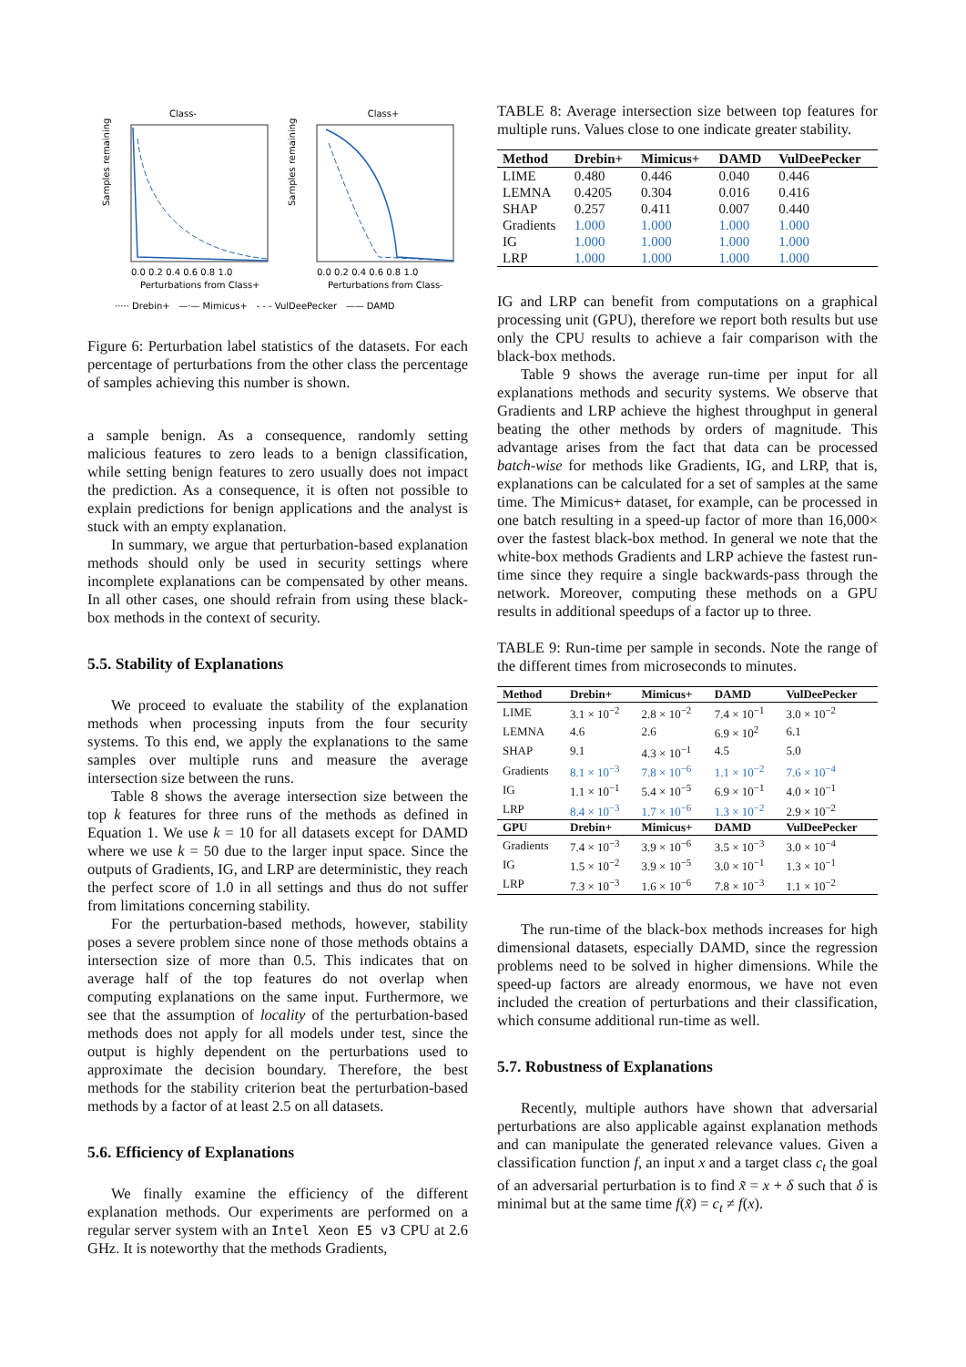Class-
Class+
Samples remaining
Samples remaining
0.0 0.2 0.4 0.6 0.8 1.0
0.0 0.2 0.4 0.6 0.8 1.0
Perturbations from Class+
Perturbations from Class-
····· Drebin+ —·— Mimicus+ - - - VulDeePecker —— DAMD
Figure 6: Perturbation label statistics of the datasets. For each percentage of perturbations from the other class the percentage of samples achieving this number is shown.
a sample benign. As a consequence, randomly setting malicious features to zero leads to a benign classification, while setting benign features to zero usually does not impact the prediction. As a consequence, it is often not possible to explain predictions for benign applications and the analyst is stuck with an empty explanation.
In summary, we argue that perturbation-based explanation methods should only be used in security settings where incomplete explanations can be compensated by other means. In all other cases, one should refrain from using these black-box methods in the context of security.
5.5. Stability of Explanations
We proceed to evaluate the stability of the explanation methods when processing inputs from the four security systems. To this end, we apply the explanations to the same samples over multiple runs and measure the average intersection size between the runs.
Table 8 shows the average intersection size between the top k features for three runs of the methods as defined in Equation 1. We use k = 10 for all datasets except for DAMD where we use k = 50 due to the larger input space. Since the outputs of Gradients, IG, and LRP are deterministic, they reach the perfect score of 1.0 in all settings and thus do not suffer from limitations concerning stability.
For the perturbation-based methods, however, stability poses a severe problem since none of those methods obtains a intersection size of more than 0.5. This indicates that on average half of the top features do not overlap when computing explanations on the same input. Furthermore, we see that the assumption of locality of the perturbation-based methods does not apply for all models under test, since the output is highly dependent on the perturbations used to approximate the decision boundary. Therefore, the best methods for the stability criterion beat the perturbation-based methods by a factor of at least 2.5 on all datasets.
5.6. Efficiency of Explanations
We finally examine the efficiency of the different explanation methods. Our experiments are performed on a regular server system with an Intel Xeon E5 v3 CPU at 2.6 GHz. It is noteworthy that the methods Gradients,
TABLE 8: Average intersection size between top features for multiple runs. Values close to one indicate greater stability.
| Method | Drebin+ | Mimicus+ | DAMD | VulDeePecker |
| --- | --- | --- | --- | --- |
| LIME | 0.480 | 0.446 | 0.040 | 0.446 |
| LEMNA | 0.4205 | 0.304 | 0.016 | 0.416 |
| SHAP | 0.257 | 0.411 | 0.007 | 0.440 |
| Gradients | 1.000 | 1.000 | 1.000 | 1.000 |
| IG | 1.000 | 1.000 | 1.000 | 1.000 |
| LRP | 1.000 | 1.000 | 1.000 | 1.000 |
IG and LRP can benefit from computations on a graphical processing unit (GPU), therefore we report both results but use only the CPU results to achieve a fair comparison with the black-box methods.
Table 9 shows the average run-time per input for all explanations methods and security systems. We observe that Gradients and LRP achieve the highest throughput in general beating the other methods by orders of magnitude. This advantage arises from the fact that data can be processed batch-wise for methods like Gradients, IG, and LRP, that is, explanations can be calculated for a set of samples at the same time. The Mimicus+ dataset, for example, can be processed in one batch resulting in a speed-up factor of more than 16,000× over the fastest black-box method. In general we note that the white-box methods Gradients and LRP achieve the fastest run-time since they require a single backwards-pass through the network. Moreover, computing these methods on a GPU results in additional speedups of a factor up to three.
TABLE 9: Run-time per sample in seconds. Note the range of the different times from microseconds to minutes.
| Method | Drebin+ | Mimicus+ | DAMD | VulDeePecker |
| --- | --- | --- | --- | --- |
| LIME | 3.1 × 10<sup>−2</sup> | 2.8 × 10<sup>−2</sup> | 7.4 × 10<sup>−1</sup> | 3.0 × 10<sup>−2</sup> |
| LEMNA | 4.6 | 2.6 | 6.9 × 10<sup>2</sup> | 6.1 |
| SHAP | 9.1 | 4.3 × 10<sup>−1</sup> | 4.5 | 5.0 |
| Gradients | 8.1 × 10<sup>−3</sup> | 7.8 × 10<sup>−6</sup> | 1.1 × 10<sup>−2</sup> | 7.6 × 10<sup>−4</sup> |
| IG | 1.1 × 10<sup>−1</sup> | 5.4 × 10<sup>−5</sup> | 6.9 × 10<sup>−1</sup> | 4.0 × 10<sup>−1</sup> |
| LRP | 8.4 × 10<sup>−3</sup> | 1.7 × 10<sup>−6</sup> | 1.3 × 10<sup>−2</sup> | 2.9 × 10<sup>−2</sup> |
| GPU | Drebin+ | Mimicus+ | DAMD | VulDeePecker |
| Gradients | 7.4 × 10<sup>−3</sup> | 3.9 × 10<sup>−6</sup> | 3.5 × 10<sup>−3</sup> | 3.0 × 10<sup>−4</sup> |
| IG | 1.5 × 10<sup>−2</sup> | 3.9 × 10<sup>−5</sup> | 3.0 × 10<sup>−1</sup> | 1.3 × 10<sup>−1</sup> |
| LRP | 7.3 × 10<sup>−3</sup> | 1.6 × 10<sup>−6</sup> | 7.8 × 10<sup>−3</sup> | 1.1 × 10<sup>−2</sup> |
The run-time of the black-box methods increases for high dimensional datasets, especially DAMD, since the regression problems need to be solved in higher dimensions. While the speed-up factors are already enormous, we have not even included the creation of perturbations and their classification, which consume additional run-time as well.
5.7. Robustness of Explanations
Recently, multiple authors have shown that adversarial perturbations are also applicable against explanation methods and can manipulate the generated relevance values. Given a classification function f, an input x and a target class c<sub>t</sub> the goal of an adversarial perturbation is to find x̃ = x + δ such that δ is minimal but at the same time f(x̃) = c<sub>t</sub> ≠ f(x).